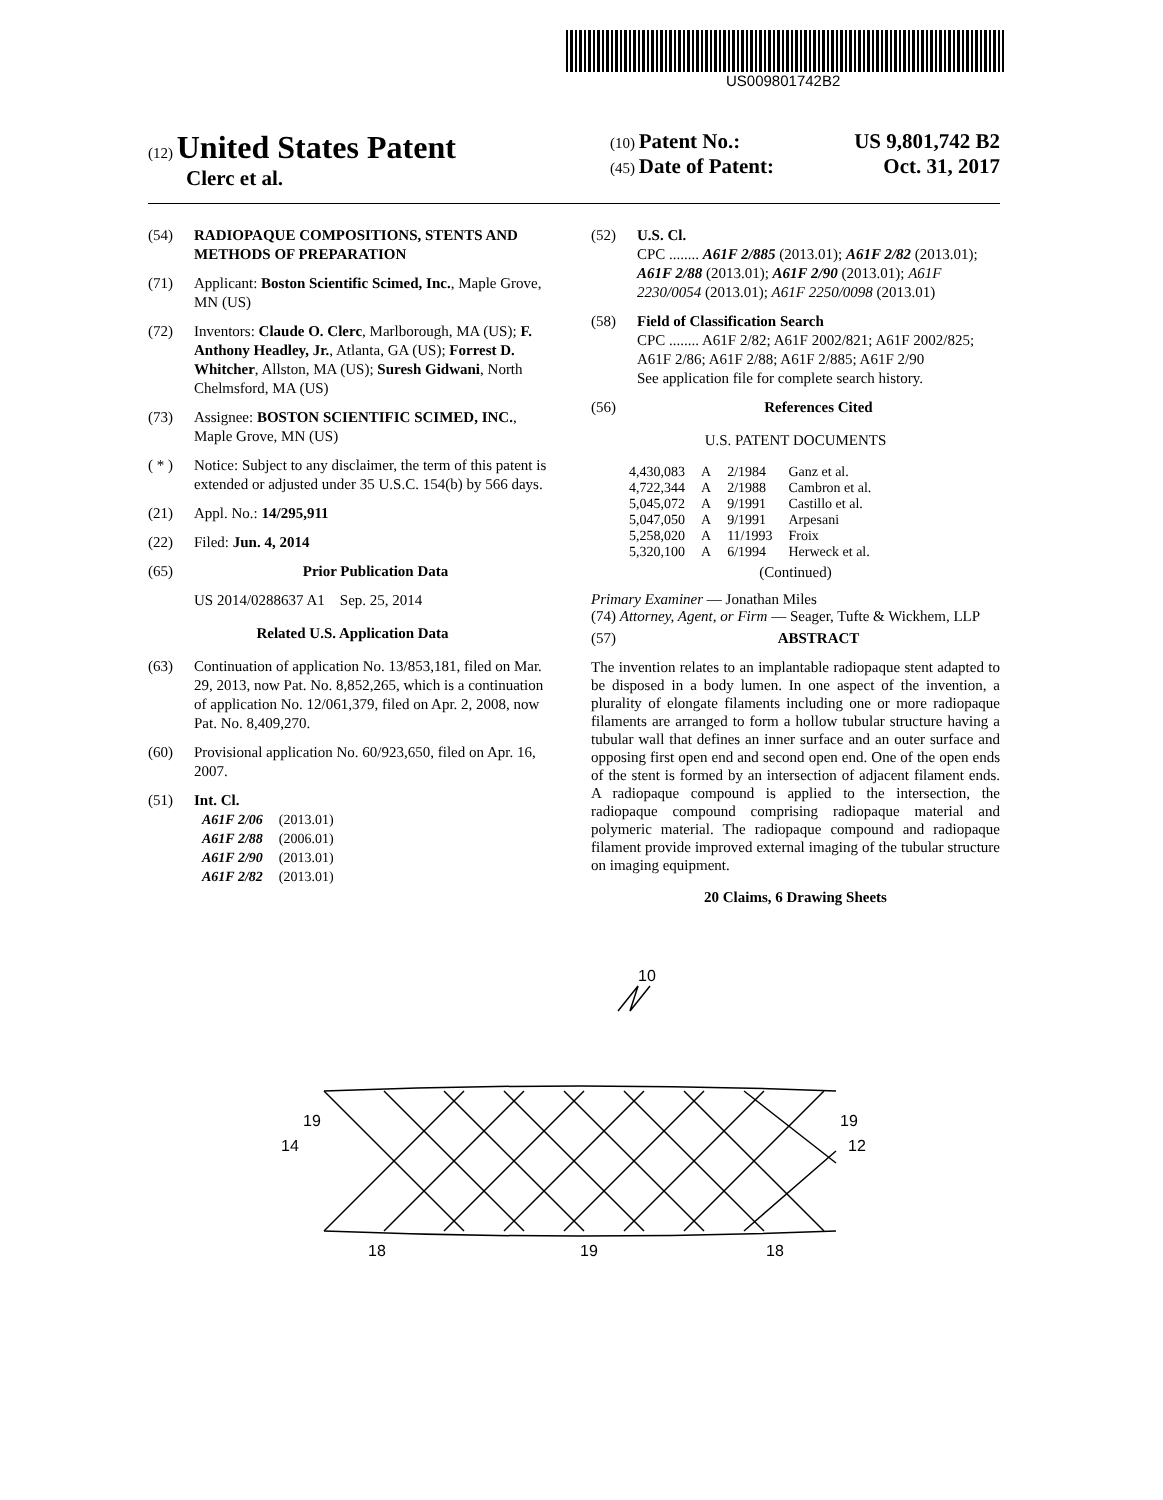US009801742B2
(12) United States Patent
Clerc et al.
(10) Patent No.: US 9,801,742 B2
(45) Date of Patent: Oct. 31, 2017
(54) RADIOPAQUE COMPOSITIONS, STENTS AND METHODS OF PREPARATION
(71) Applicant: Boston Scientific Scimed, Inc., Maple Grove, MN (US)
(72) Inventors: Claude O. Clerc, Marlborough, MA (US); F. Anthony Headley, Jr., Atlanta, GA (US); Forrest D. Whitcher, Allston, MA (US); Suresh Gidwani, North Chelmsford, MA (US)
(73) Assignee: BOSTON SCIENTIFIC SCIMED, INC., Maple Grove, MN (US)
( * ) Notice: Subject to any disclaimer, the term of this patent is extended or adjusted under 35 U.S.C. 154(b) by 566 days.
(21) Appl. No.: 14/295,911
(22) Filed: Jun. 4, 2014
(65) Prior Publication Data
US 2014/0288637 A1 Sep. 25, 2014
Related U.S. Application Data
(63) Continuation of application No. 13/853,181, filed on Mar. 29, 2013, now Pat. No. 8,852,265, which is a continuation of application No. 12/061,379, filed on Apr. 2, 2008, now Pat. No. 8,409,270.
(60) Provisional application No. 60/923,650, filed on Apr. 16, 2007.
(51) Int. Cl.
| A61F 2/06 | (2013.01) |
| A61F 2/88 | (2006.01) |
| A61F 2/90 | (2013.01) |
| A61F 2/82 | (2013.01) |
(52) U.S. Cl.
CPC ........ A61F 2/885 (2013.01); A61F 2/82 (2013.01); A61F 2/88 (2013.01); A61F 2/90 (2013.01); A61F 2230/0054 (2013.01); A61F 2250/0098 (2013.01)
(58) Field of Classification Search
CPC ........ A61F 2/82; A61F 2002/821; A61F 2002/825; A61F 2/86; A61F 2/88; A61F 2/885; A61F 2/90
See application file for complete search history.
(56) References Cited
U.S. PATENT DOCUMENTS
| 4,430,083 | A | 2/1984 | Ganz et al. |
| 4,722,344 | A | 2/1988 | Cambron et al. |
| 5,045,072 | A | 9/1991 | Castillo et al. |
| 5,047,050 | A | 9/1991 | Arpesani |
| 5,258,020 | A | 11/1993 | Froix |
| 5,320,100 | A | 6/1994 | Herweck et al. |
(Continued)
Primary Examiner — Jonathan Miles
(74) Attorney, Agent, or Firm — Seager, Tufte & Wickhem, LLP
(57) ABSTRACT
The invention relates to an implantable radiopaque stent adapted to be disposed in a body lumen. In one aspect of the invention, a plurality of elongate filaments including one or more radiopaque filaments are arranged to form a hollow tubular structure having a tubular wall that defines an inner surface and an outer surface and opposing first open end and second open end. One of the open ends of the stent is formed by an intersection of adjacent filament ends. A radiopaque compound is applied to the intersection, the radiopaque compound comprising radiopaque material and polymeric material. The radiopaque compound and radiopaque filament provide improved external imaging of the tubular structure on imaging equipment.
20 Claims, 6 Drawing Sheets
10
19
14
19
12
18
19
18